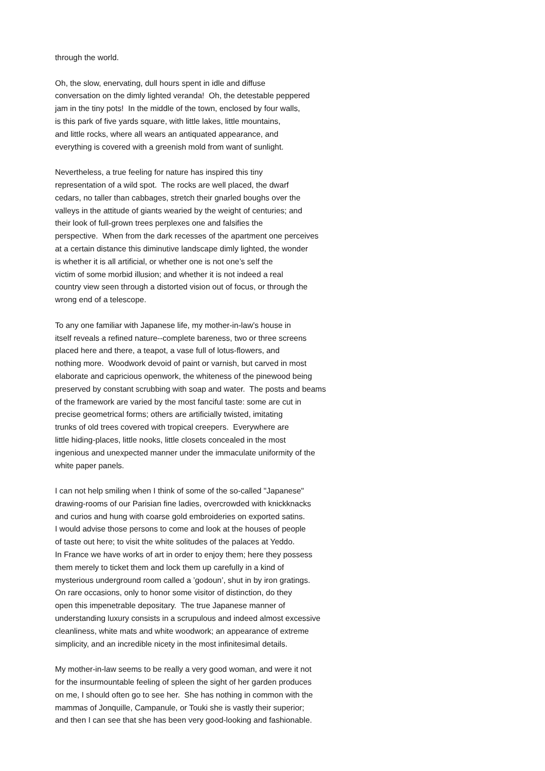through the world.
Oh, the slow, enervating, dull hours spent in idle and diffuse conversation on the dimly lighted veranda! Oh, the detestable peppered jam in the tiny pots! In the middle of the town, enclosed by four walls, is this park of five yards square, with little lakes, little mountains, and little rocks, where all wears an antiquated appearance, and everything is covered with a greenish mold from want of sunlight.
Nevertheless, a true feeling for nature has inspired this tiny representation of a wild spot. The rocks are well placed, the dwarf cedars, no taller than cabbages, stretch their gnarled boughs over the valleys in the attitude of giants wearied by the weight of centuries; and their look of full-grown trees perplexes one and falsifies the perspective. When from the dark recesses of the apartment one perceives at a certain distance this diminutive landscape dimly lighted, the wonder is whether it is all artificial, or whether one is not one’s self the victim of some morbid illusion; and whether it is not indeed a real country view seen through a distorted vision out of focus, or through the wrong end of a telescope.
To any one familiar with Japanese life, my mother-in-law’s house in itself reveals a refined nature--complete bareness, two or three screens placed here and there, a teapot, a vase full of lotus-flowers, and nothing more. Woodwork devoid of paint or varnish, but carved in most elaborate and capricious openwork, the whiteness of the pinewood being preserved by constant scrubbing with soap and water. The posts and beams of the framework are varied by the most fanciful taste: some are cut in precise geometrical forms; others are artificially twisted, imitating trunks of old trees covered with tropical creepers. Everywhere are little hiding-places, little nooks, little closets concealed in the most ingenious and unexpected manner under the immaculate uniformity of the white paper panels.
I can not help smiling when I think of some of the so-called "Japanese" drawing-rooms of our Parisian fine ladies, overcrowded with knickknacks and curios and hung with coarse gold embroideries on exported satins. I would advise those persons to come and look at the houses of people of taste out here; to visit the white solitudes of the palaces at Yeddo. In France we have works of art in order to enjoy them; here they possess them merely to ticket them and lock them up carefully in a kind of mysterious underground room called a ’godoun’, shut in by iron gratings. On rare occasions, only to honor some visitor of distinction, do they open this impenetrable depositary. The true Japanese manner of understanding luxury consists in a scrupulous and indeed almost excessive cleanliness, white mats and white woodwork; an appearance of extreme simplicity, and an incredible nicety in the most infinitesimal details.
My mother-in-law seems to be really a very good woman, and were it not for the insurmountable feeling of spleen the sight of her garden produces on me, I should often go to see her. She has nothing in common with the mammas of Jonquille, Campanule, or Touki she is vastly their superior; and then I can see that she has been very good-looking and fashionable.